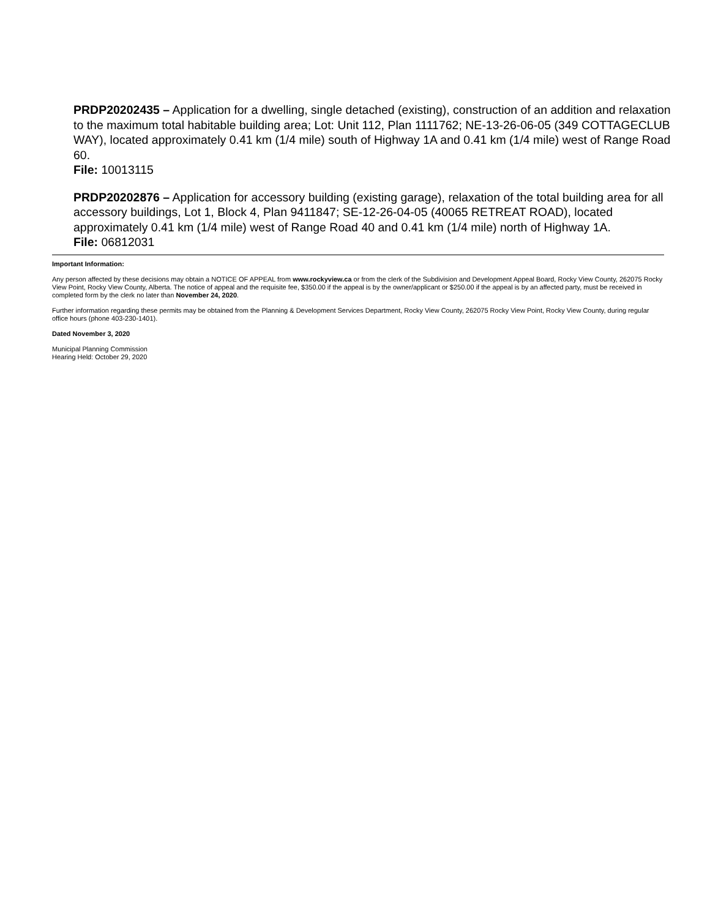PRDP20202435 – Application for a dwelling, single detached (existing), construction of an addition and relaxation to the maximum total habitable building area; Lot: Unit 112, Plan 1111762; NE-13-26-06-05 (349 COTTAGECLUB WAY), located approximately 0.41 km (1/4 mile) south of Highway 1A and 0.41 km (1/4 mile) west of Range Road 60.
File: 10013115
PRDP20202876 – Application for accessory building (existing garage), relaxation of the total building area for all accessory buildings, Lot 1, Block 4, Plan 9411847; SE-12-26-04-05 (40065 RETREAT ROAD), located approximately 0.41 km (1/4 mile) west of Range Road 40 and 0.41 km (1/4 mile) north of Highway 1A.
File: 06812031
Important Information:
Any person affected by these decisions may obtain a NOTICE OF APPEAL from www.rockyview.ca or from the clerk of the Subdivision and Development Appeal Board, Rocky View County, 262075 Rocky View Point, Rocky View County, Alberta. The notice of appeal and the requisite fee, $350.00 if the appeal is by the owner/applicant or $250.00 if the appeal is by an affected party, must be received in completed form by the clerk no later than November 24, 2020.
Further information regarding these permits may be obtained from the Planning & Development Services Department, Rocky View County, 262075 Rocky View Point, Rocky View County, during regular office hours (phone 403-230-1401).
Dated November 3, 2020
Municipal Planning Commission
Hearing Held: October 29, 2020